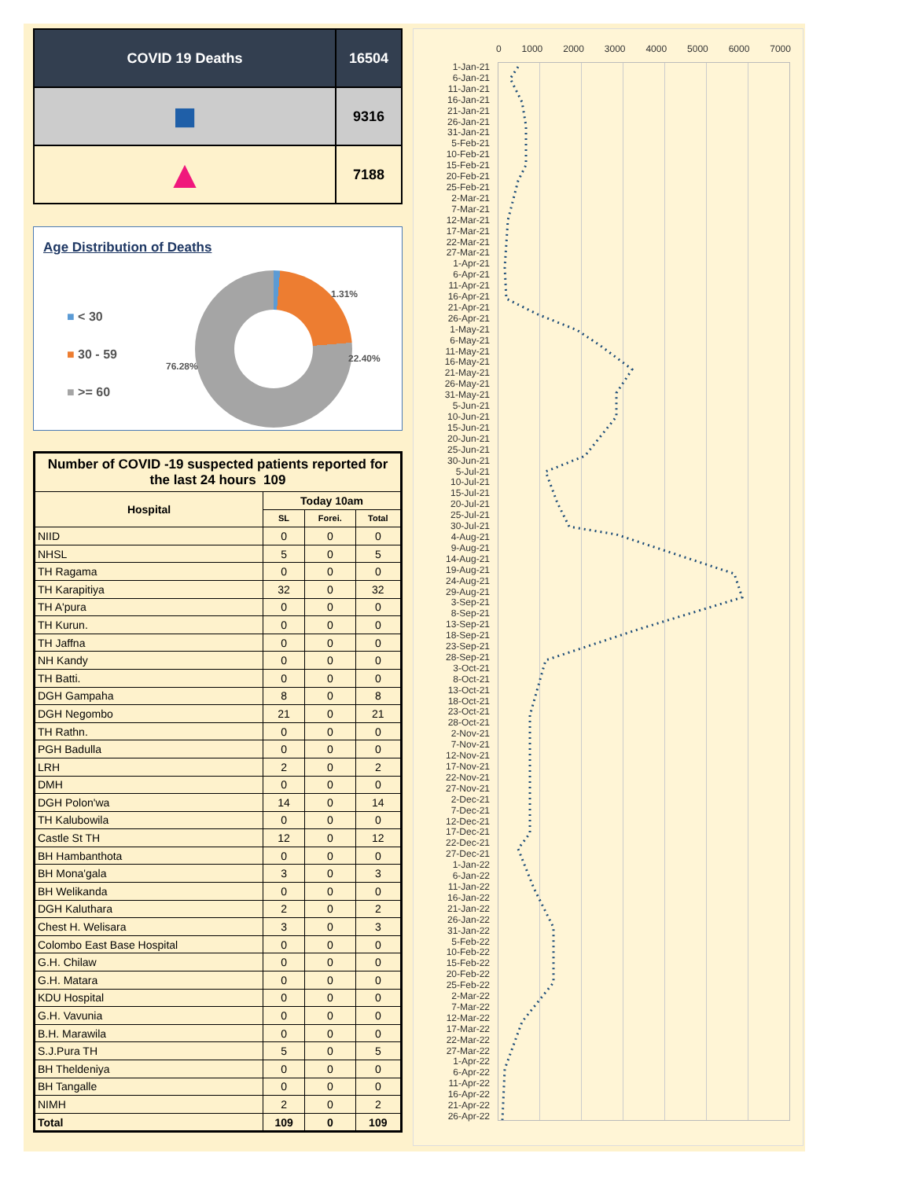| COVID 19 Deaths | 16504 |
| ■ | 9316 |
| ▲ | 7188 |
Age Distribution of Deaths
■ < 30
■ 30 - 59
■ >= 60
1.31%
22.40%
76.28%
| Number of COVID -19 suspected patients reported for the last 24 hours 109 | | | |
| --- | --- | --- | --- |
| Hospital | Today 10am | | |
| | SL | Forei. | Total |
| NIID | 0 | 0 | 0 |
| NHSL | 5 | 0 | 5 |
| TH Ragama | 0 | 0 | 0 |
| TH Karapitiya | 32 | 0 | 32 |
| TH A'pura | 0 | 0 | 0 |
| TH Kurun. | 0 | 0 | 0 |
| TH Jaffna | 0 | 0 | 0 |
| NH Kandy | 0 | 0 | 0 |
| TH Batti. | 0 | 0 | 0 |
| DGH Gampaha | 8 | 0 | 8 |
| DGH Negombo | 21 | 0 | 21 |
| TH Rathn. | 0 | 0 | 0 |
| PGH Badulla | 0 | 0 | 0 |
| LRH | 2 | 0 | 2 |
| DMH | 0 | 0 | 0 |
| DGH Polon'wa | 14 | 0 | 14 |
| TH Kalubowila | 0 | 0 | 0 |
| Castle St TH | 12 | 0 | 12 |
| BH Hambanthota | 0 | 0 | 0 |
| BH Mona'gala | 3 | 0 | 3 |
| BH Welikanda | 0 | 0 | 0 |
| DGH Kaluthara | 2 | 0 | 2 |
| Chest H. Welisara | 3 | 0 | 3 |
| Colombo East Base Hospital | 0 | 0 | 0 |
| G.H. Chilaw | 0 | 0 | 0 |
| G.H. Matara | 0 | 0 | 0 |
| KDU Hospital | 0 | 0 | 0 |
| G.H. Vavunia | 0 | 0 | 0 |
| B.H. Marawila | 0 | 0 | 0 |
| S.J.Pura TH | 5 | 0 | 5 |
| BH Theldeniya | 0 | 0 | 0 |
| BH Tangalle | 0 | 0 | 0 |
| NIMH | 2 | 0 | 2 |
| Total | 109 | 0 | 109 |
0 1000 2000 3000 4000 5000 6000 7000
1-Jan-21
6-Jan-21
11-Jan-21
16-Jan-21
21-Jan-21
26-Jan-21
31-Jan-21
5-Feb-21
10-Feb-21
15-Feb-21
20-Feb-21
25-Feb-21
2-Mar-21
7-Mar-21
12-Mar-21
17-Mar-21
22-Mar-21
27-Mar-21
1-Apr-21
6-Apr-21
11-Apr-21
16-Apr-21
21-Apr-21
26-Apr-21
1-May-21
6-May-21
11-May-21
16-May-21
21-May-21
26-May-21
31-May-21
5-Jun-21
10-Jun-21
15-Jun-21
20-Jun-21
25-Jun-21
30-Jun-21
5-Jul-21
10-Jul-21
15-Jul-21
20-Jul-21
25-Jul-21
30-Jul-21
4-Aug-21
9-Aug-21
14-Aug-21
19-Aug-21
24-Aug-21
29-Aug-21
3-Sep-21
8-Sep-21
13-Sep-21
18-Sep-21
23-Sep-21
28-Sep-21
3-Oct-21
8-Oct-21
13-Oct-21
18-Oct-21
23-Oct-21
28-Oct-21
2-Nov-21
7-Nov-21
12-Nov-21
17-Nov-21
22-Nov-21
27-Nov-21
2-Dec-21
7-Dec-21
12-Dec-21
17-Dec-21
22-Dec-21
27-Dec-21
1-Jan-22
6-Jan-22
11-Jan-22
16-Jan-22
21-Jan-22
26-Jan-22
31-Jan-22
5-Feb-22
10-Feb-22
15-Feb-22
20-Feb-22
25-Feb-22
2-Mar-22
7-Mar-22
12-Mar-22
17-Mar-22
22-Mar-22
27-Mar-22
1-Apr-22
6-Apr-22
11-Apr-22
16-Apr-22
21-Apr-22
26-Apr-22